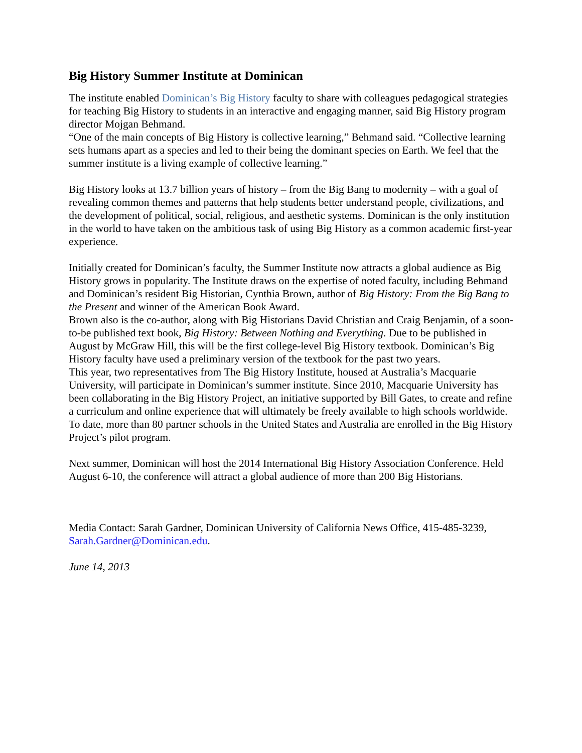Big History Summer Institute at Dominican
The institute enabled Dominican’s Big History faculty to share with colleagues pedagogical strategies for teaching Big History to students in an interactive and engaging manner, said Big History program director Mojgan Behmand.
“One of the main concepts of Big History is collective learning,” Behmand said. “Collective learning sets humans apart as a species and led to their being the dominant species on Earth. We feel that the summer institute is a living example of collective learning.”
Big History looks at 13.7 billion years of history – from the Big Bang to modernity – with a goal of revealing common themes and patterns that help students better understand people, civilizations, and the development of political, social, religious, and aesthetic systems. Dominican is the only institution in the world to have taken on the ambitious task of using Big History as a common academic first-year experience.
Initially created for Dominican’s faculty, the Summer Institute now attracts a global audience as Big History grows in popularity. The Institute draws on the expertise of noted faculty, including Behmand and Dominican’s resident Big Historian, Cynthia Brown, author of Big History: From the Big Bang to the Present and winner of the American Book Award.
Brown also is the co-author, along with Big Historians David Christian and Craig Benjamin, of a soon-to-be published text book, Big History: Between Nothing and Everything. Due to be published in August by McGraw Hill, this will be the first college-level Big History textbook. Dominican’s Big History faculty have used a preliminary version of the textbook for the past two years.
This year, two representatives from The Big History Institute, housed at Australia’s Macquarie University, will participate in Dominican’s summer institute. Since 2010, Macquarie University has been collaborating in the Big History Project, an initiative supported by Bill Gates, to create and refine a curriculum and online experience that will ultimately be freely available to high schools worldwide. To date, more than 80 partner schools in the United States and Australia are enrolled in the Big History Project’s pilot program.
Next summer, Dominican will host the 2014 International Big History Association Conference. Held August 6-10, the conference will attract a global audience of more than 200 Big Historians.
Media Contact: Sarah Gardner, Dominican University of California News Office, 415-485-3239, Sarah.Gardner@Dominican.edu.
June 14, 2013